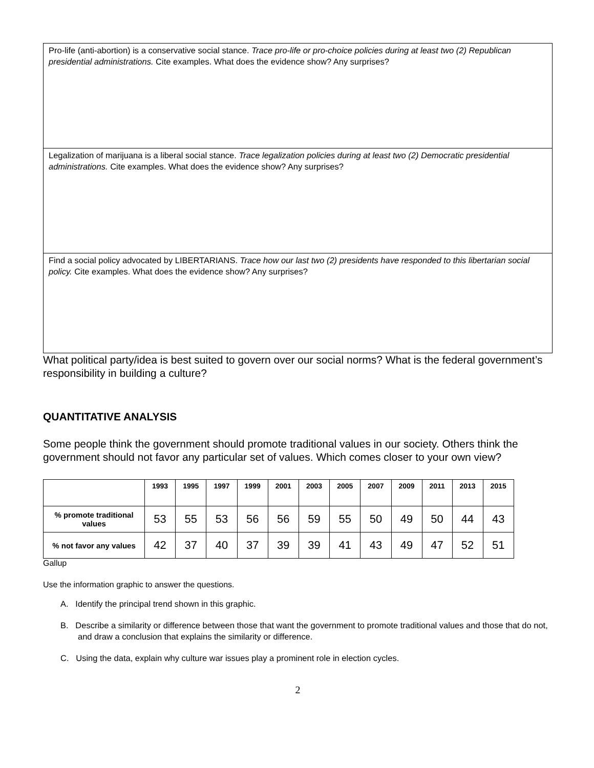Pro-life (anti-abortion) is a conservative social stance. Trace pro-life or pro-choice policies during at least two (2) Republican presidential administrations. Cite examples. What does the evidence show? Any surprises?
Legalization of marijuana is a liberal social stance. Trace legalization policies during at least two (2) Democratic presidential administrations. Cite examples. What does the evidence show? Any surprises?
Find a social policy advocated by LIBERTARIANS. Trace how our last two (2) presidents have responded to this libertarian social policy. Cite examples. What does the evidence show? Any surprises?
What political party/idea is best suited to govern over our social norms? What is the federal government’s responsibility in building a culture?
QUANTITATIVE ANALYSIS
Some people think the government should promote traditional values in our society. Others think the government should not favor any particular set of values. Which comes closer to your own view?
| | 1993 | 1995 | 1997 | 1999 | 2001 | 2003 | 2005 | 2007 | 2009 | 2011 | 2013 | 2015 |
| --- | --- | --- | --- | --- | --- | --- | --- | --- | --- | --- | --- | --- |
| % promote traditional values | 53 | 55 | 53 | 56 | 56 | 59 | 55 | 50 | 49 | 50 | 44 | 43 |
| % not favor any values | 42 | 37 | 40 | 37 | 39 | 39 | 41 | 43 | 49 | 47 | 52 | 51 |
Gallup
Use the information graphic to answer the questions.
A. Identify the principal trend shown in this graphic.
B. Describe a similarity or difference between those that want the government to promote traditional values and those that do not, and draw a conclusion that explains the similarity or difference.
C. Using the data, explain why culture war issues play a prominent role in election cycles.
2